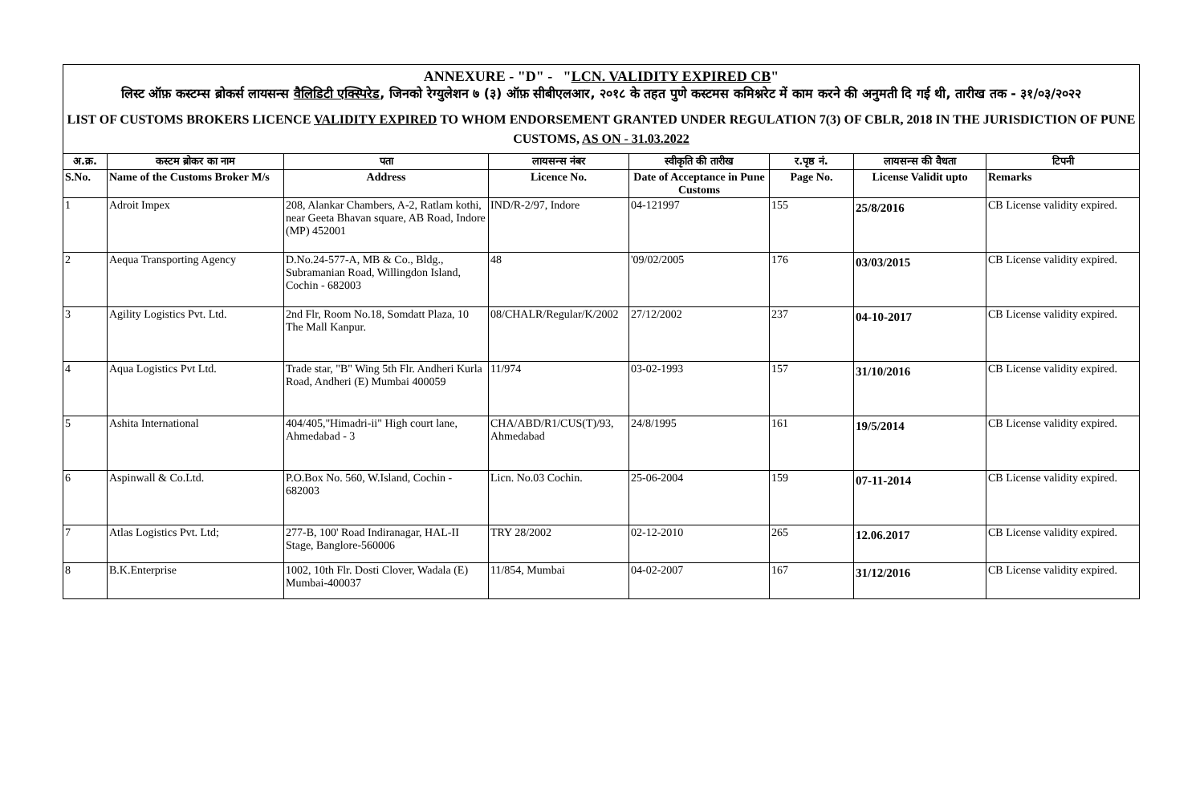ANNEXURE - "D" - "LCN. VALIDITY EXPIRED CB"
लिस्ट ऑफ़ कस्टम्स ब्रोकर्स लायसन्स वैलिडिटी एक्स्पिरेड, जिनको रेग्युलेशन ७ (३) ऑफ़ सीबीएलआर, २०१८ के तहत पुणे कस्टमस कमिश्नरेट में काम करने की अनुमती दि गई थी, तारीख तक - ३१/०३/२०२२
LIST OF CUSTOMS BROKERS LICENCE VALIDITY EXPIRED TO WHOM ENDORSEMENT GRANTED UNDER REGULATION 7(3) OF CBLR, 2018 IN THE JURISDICTION OF PUNE CUSTOMS, AS ON - 31.03.2022
| अ.क्र. | कस्टम ब्रोकर का नाम | पता | लायसन्स नंबर | स्वीकृति की तारीख | र.पृष्ठ नं. | लायसन्स की वैधता | टिपनी |
| --- | --- | --- | --- | --- | --- | --- | --- |
| S.No. | Name of the Customs Broker M/s | Address | Licence No. | Date of Acceptance in Pune Customs | Page No. | License Validit upto | Remarks |
| 1 | Adroit Impex | 208, Alankar Chambers, A-2, Ratlam kothi, near Geeta Bhavan square, AB Road, Indore (MP) 452001 | IND/R-2/97, Indore | 04-121997 | 155 | 25/8/2016 | CB License validity expired. |
| 2 | Aequa Transporting Agency | D.No.24-577-A, MB & Co., Bldg., Subramanian Road, Willingdon Island, Cochin - 682003 | 48 | '09/02/2005 | 176 | 03/03/2015 | CB License validity expired. |
| 3 | Agility Logistics Pvt. Ltd. | 2nd Flr, Room No.18, Somdatt Plaza, 10 The Mall Kanpur. | 08/CHALR/Regular/K/2002 | 27/12/2002 | 237 | 04-10-2017 | CB License validity expired. |
| 4 | Aqua Logistics Pvt Ltd. | Trade star, "B" Wing 5th Flr. Andheri Kurla Road, Andheri (E) Mumbai 400059 | 11/974 | 03-02-1993 | 157 | 31/10/2016 | CB License validity expired. |
| 5 | Ashita International | 404/405,"Himadri-ii" High court lane, Ahmedabad - 3 | CHA/ABD/R1/CUS(T)/93, Ahmedabad | 24/8/1995 | 161 | 19/5/2014 | CB License validity expired. |
| 6 | Aspinwall & Co.Ltd. | P.O.Box No. 560, W.Island, Cochin - 682003 | Licn. No.03 Cochin. | 25-06-2004 | 159 | 07-11-2014 | CB License validity expired. |
| 7 | Atlas Logistics Pvt. Ltd; | 277-B, 100' Road Indiranagar, HAL-II Stage, Banglore-560006 | TRY 28/2002 | 02-12-2010 | 265 | 12.06.2017 | CB License validity expired. |
| 8 | B.K.Enterprise | 1002, 10th Flr. Dosti Clover, Wadala (E) Mumbai-400037 | 11/854, Mumbai | 04-02-2007 | 167 | 31/12/2016 | CB License validity expired. |